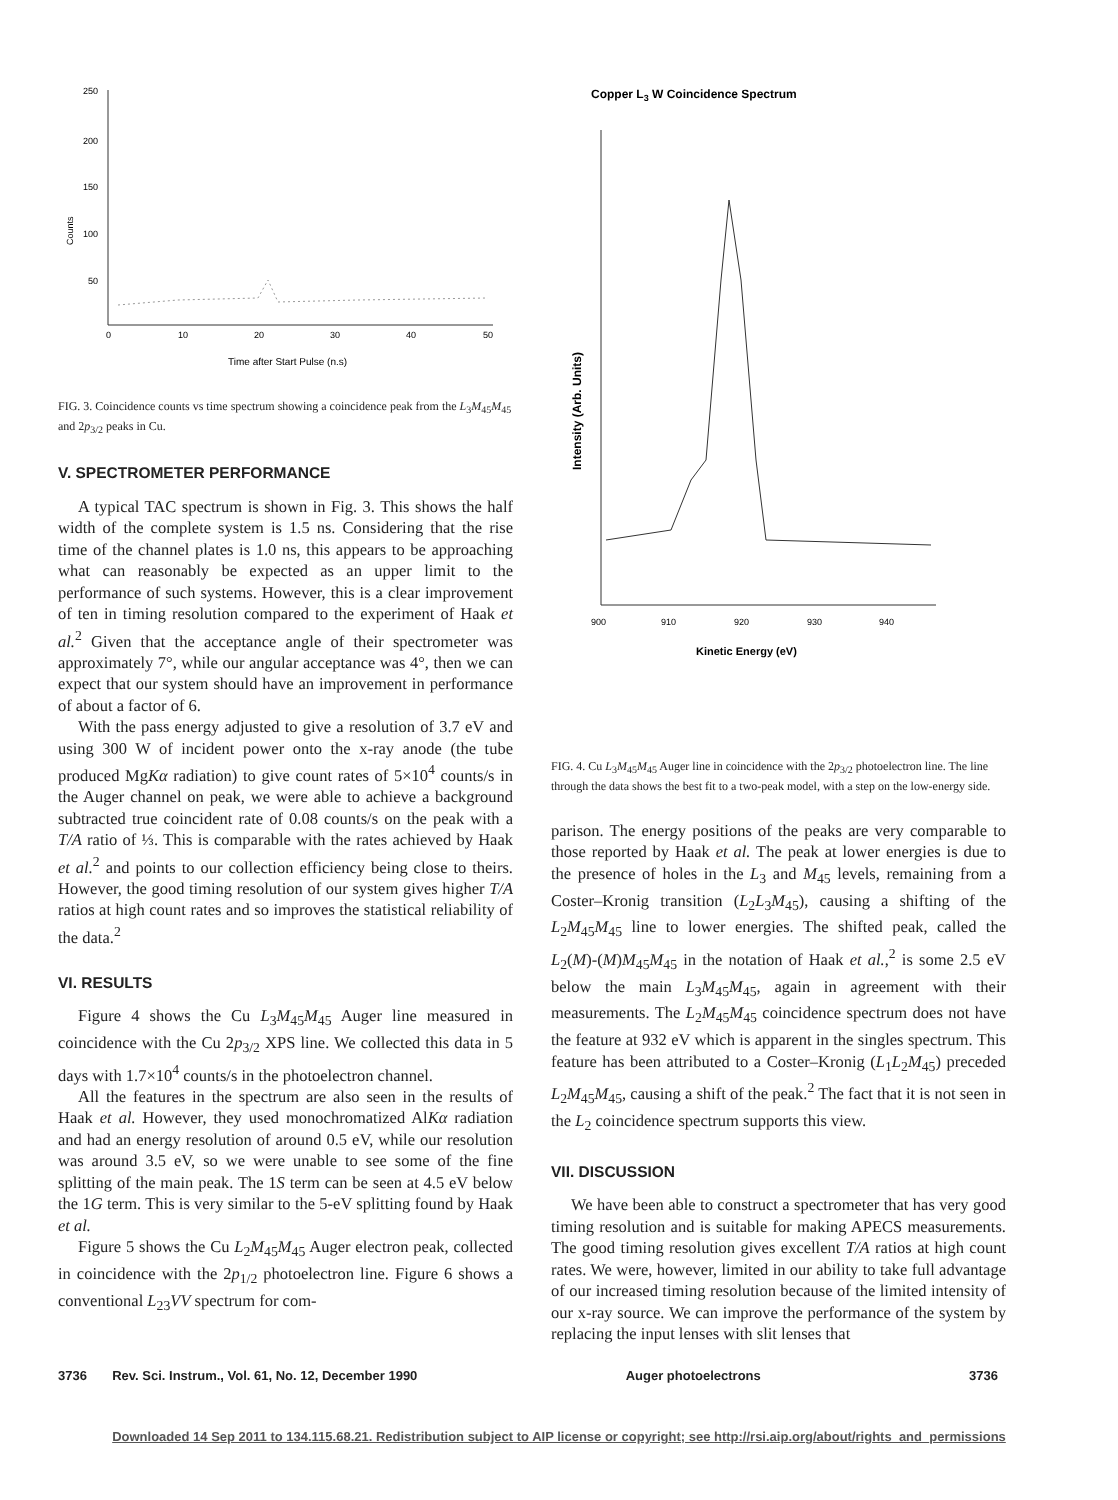250
200
150
100
50
Counts
0
10
20
30
40
50
Time after Start Pulse (n.s)
FIG. 3. Coincidence counts vs time spectrum showing a coincidence peak from the L<sub>3</sub>M<sub>45</sub>M<sub>45</sub> and 2p<sub>3/2</sub> peaks in Cu.
V. SPECTROMETER PERFORMANCE
A typical TAC spectrum is shown in Fig. 3. This shows the half width of the complete system is 1.5 ns. Considering that the rise time of the channel plates is 1.0 ns, this appears to be approaching what can reasonably be expected as an upper limit to the performance of such systems. However, this is a clear improvement of ten in timing resolution compared to the experiment of Haak et al.<sup>2</sup> Given that the acceptance angle of their spectrometer was approximately 7°, while our angular acceptance was 4°, then we can expect that our system should have an improvement in performance of about a factor of 6.
With the pass energy adjusted to give a resolution of 3.7 eV and using 300 W of incident power onto the x-ray anode (the tube produced MgKα radiation) to give count rates of 5×10<sup>4</sup> counts/s in the Auger channel on peak, we were able to achieve a background subtracted true coincident rate of 0.08 counts/s on the peak with a T/A ratio of ⅓. This is comparable with the rates achieved by Haak et al.<sup>2</sup> and points to our collection efficiency being close to theirs. However, the good timing resolution of our system gives higher T/A ratios at high count rates and so improves the statistical reliability of the data.<sup>2</sup>
VI. RESULTS
Figure 4 shows the Cu L<sub>3</sub>M<sub>45</sub>M<sub>45</sub> Auger line measured in coincidence with the Cu 2p<sub>3/2</sub> XPS line. We collected this data in 5 days with 1.7×10<sup>4</sup> counts/s in the photoelectron channel.
All the features in the spectrum are also seen in the results of Haak et al. However, they used monochromatized AlKα radiation and had an energy resolution of around 0.5 eV, while our resolution was around 3.5 eV, so we were unable to see some of the fine splitting of the main peak. The 1S term can be seen at 4.5 eV below the 1G term. This is very similar to the 5-eV splitting found by Haak et al.
Figure 5 shows the Cu L<sub>2</sub>M<sub>45</sub>M<sub>45</sub> Auger electron peak, collected in coincidence with the 2p<sub>1/2</sub> photoelectron line. Figure 6 shows a conventional L<sub>23</sub>VV spectrum for com-
Copper L3 W Coincidence Spectrum
Intensity (Arb. Units)
900
910
920
930
940
Kinetic Energy (eV)
FIG. 4. Cu L<sub>3</sub>M<sub>45</sub>M<sub>45</sub> Auger line in coincidence with the 2p<sub>3/2</sub> photoelectron line. The line through the data shows the best fit to a two-peak model, with a step on the low-energy side.
parison. The energy positions of the peaks are very comparable to those reported by Haak et al. The peak at lower energies is due to the presence of holes in the L<sub>3</sub> and M<sub>45</sub> levels, remaining from a Coster–Kronig transition (L<sub>2</sub>L<sub>3</sub>M<sub>45</sub>), causing a shifting of the L<sub>2</sub>M<sub>45</sub>M<sub>45</sub> line to lower energies. The shifted peak, called the L<sub>2</sub>(M)-(M)M<sub>45</sub>M<sub>45</sub> in the notation of Haak et al.,<sup>2</sup> is some 2.5 eV below the main L<sub>3</sub>M<sub>45</sub>M<sub>45</sub>, again in agreement with their measurements. The L<sub>2</sub>M<sub>45</sub>M<sub>45</sub> coincidence spectrum does not have the feature at 932 eV which is apparent in the singles spectrum. This feature has been attributed to a Coster–Kronig (L<sub>1</sub>L<sub>2</sub>M<sub>45</sub>) preceded L<sub>2</sub>M<sub>45</sub>M<sub>45</sub>, causing a shift of the peak.<sup>2</sup> The fact that it is not seen in the L<sub>2</sub> coincidence spectrum supports this view.
VII. DISCUSSION
We have been able to construct a spectrometer that has very good timing resolution and is suitable for making APECS measurements. The good timing resolution gives excellent T/A ratios at high count rates. We were, however, limited in our ability to take full advantage of our increased timing resolution because of the limited intensity of our x-ray source. We can improve the performance of the system by replacing the input lenses with slit lenses that
3736 Rev. Sci. Instrum., Vol. 61, No. 12, December 1990 Auger photoelectrons 3736
Downloaded 14 Sep 2011 to 134.115.68.21. Redistribution subject to AIP license or copyright; see http://rsi.aip.org/about/rights_and_permissions